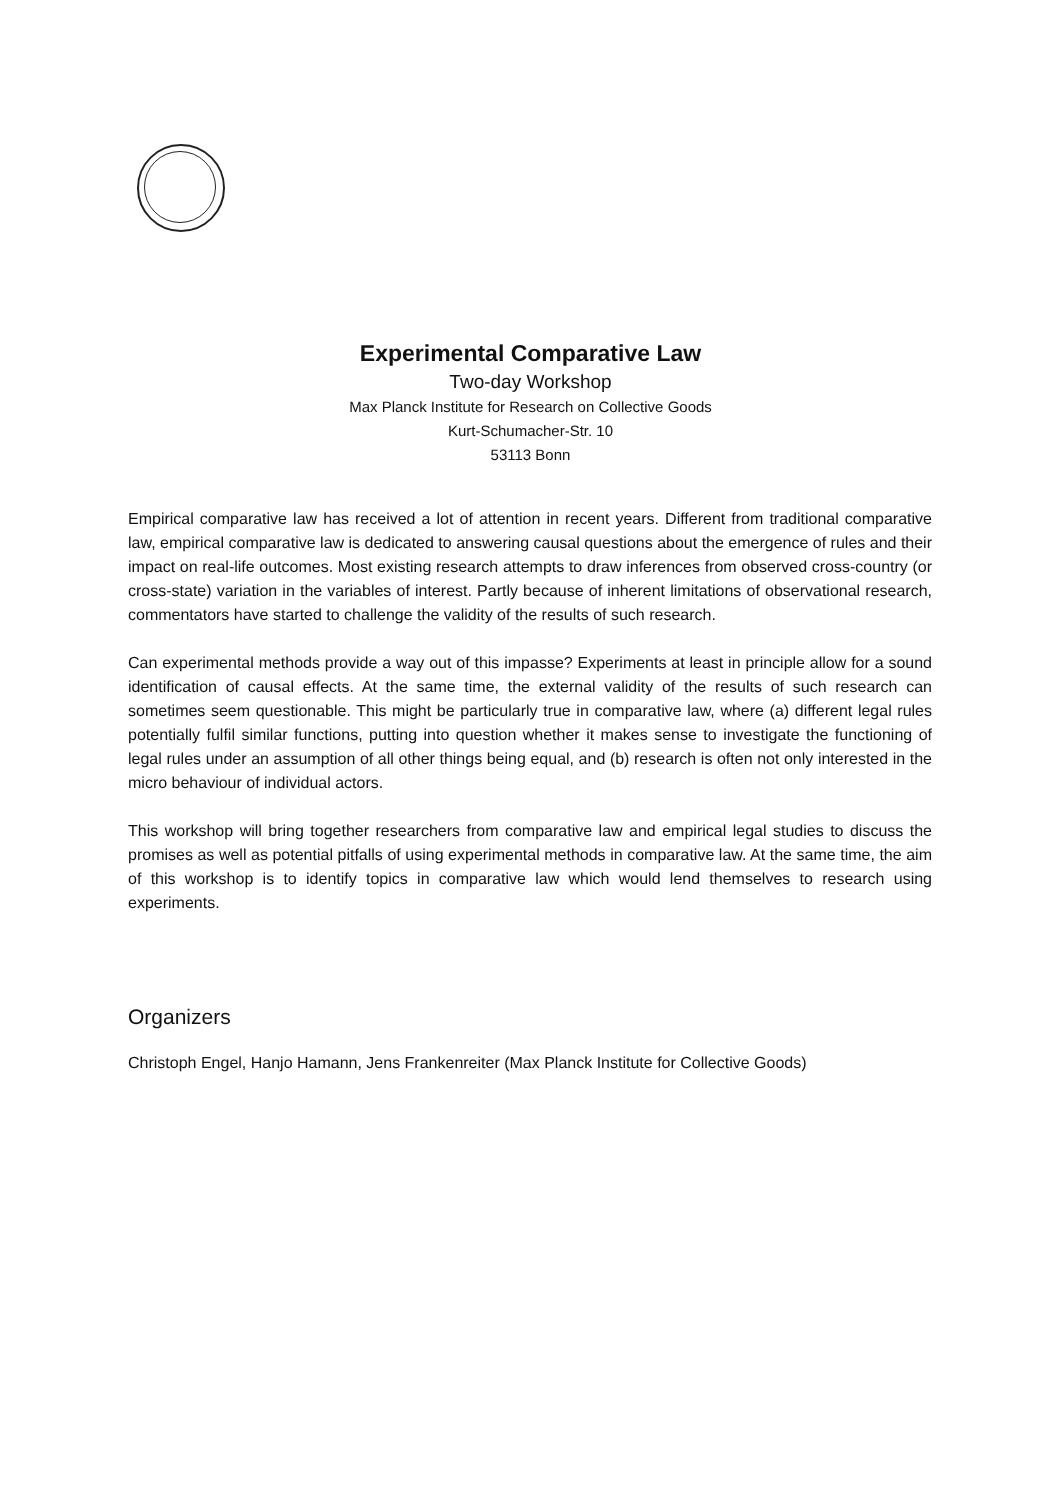Experimental Comparative Law
Two-day Workshop
Max Planck Institute for Research on Collective Goods
Kurt-Schumacher-Str. 10
53113 Bonn
Empirical comparative law has received a lot of attention in recent years. Different from traditional comparative law, empirical comparative law is dedicated to answering causal questions about the emergence of rules and their impact on real-life outcomes. Most existing research attempts to draw inferences from observed cross-country (or cross-state) variation in the variables of interest. Partly because of inherent limitations of observational research, commentators have started to challenge the validity of the results of such research.
Can experimental methods provide a way out of this impasse? Experiments at least in principle allow for a sound identification of causal effects. At the same time, the external validity of the results of such research can sometimes seem questionable. This might be particularly true in comparative law, where (a) different legal rules potentially fulfil similar functions, putting into question whether it makes sense to investigate the functioning of legal rules under an assumption of all other things being equal, and (b) research is often not only interested in the micro behaviour of individual actors.
This workshop will bring together researchers from comparative law and empirical legal studies to discuss the promises as well as potential pitfalls of using experimental methods in comparative law. At the same time, the aim of this workshop is to identify topics in comparative law which would lend themselves to research using experiments.
Organizers
Christoph Engel, Hanjo Hamann, Jens Frankenreiter (Max Planck Institute for Collective Goods)